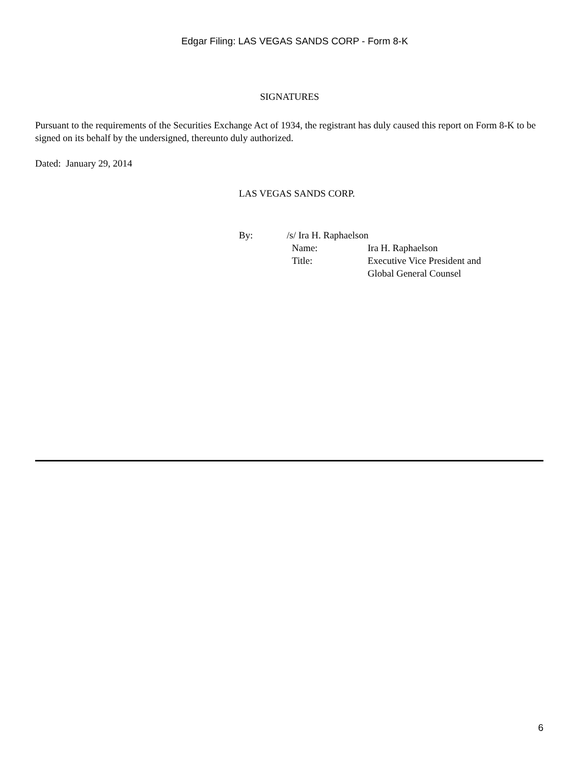Edgar Filing: LAS VEGAS SANDS CORP - Form 8-K
SIGNATURES
Pursuant to the requirements of the Securities Exchange Act of 1934, the registrant has duly caused this report on Form 8-K to be signed on its behalf by the undersigned, thereunto duly authorized.
Dated: January 29, 2014
LAS VEGAS SANDS CORP.
| By: | /s/ Ira H. Raphaelson | |
| | | Name: Ira H. Raphaelson |
| | | Title: Executive Vice President and Global General Counsel |
6